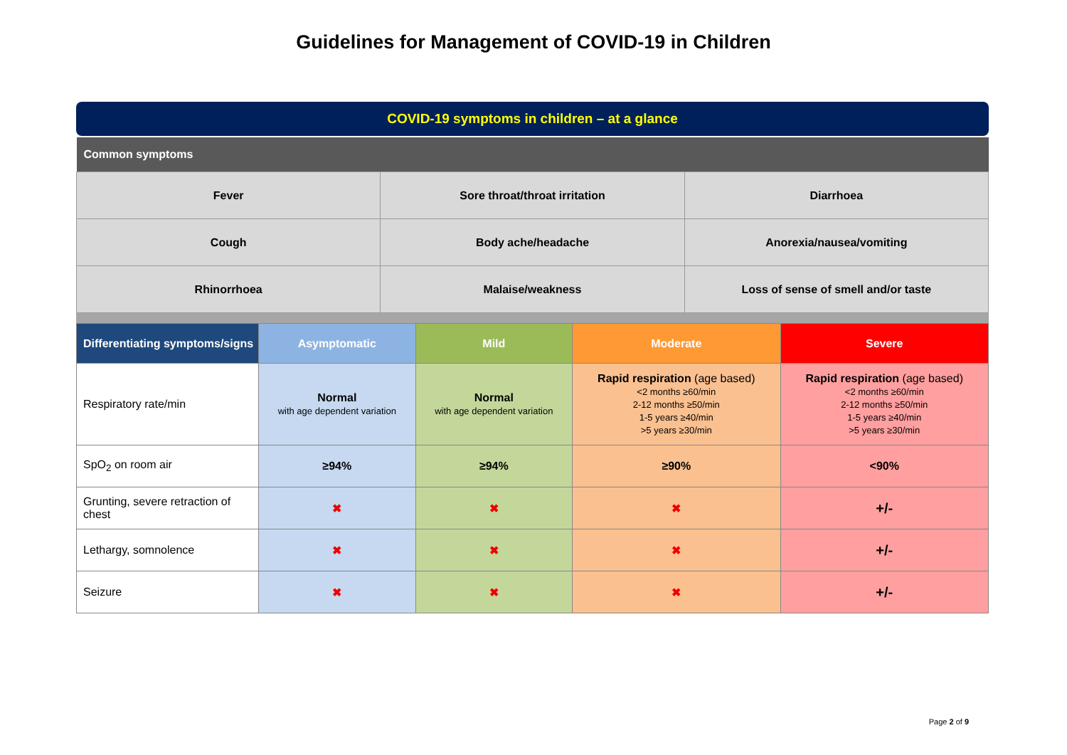Guidelines for Management of COVID-19 in Children
COVID-19 symptoms in children – at a glance
| Common symptoms | | |
| --- | --- | --- |
| Fever | Sore throat/throat irritation | Diarrhoea |
| Cough | Body ache/headache | Anorexia/nausea/vomiting |
| Rhinorrhoea | Malaise/weakness | Loss of sense of smell and/or taste |
| Differentiating symptoms/signs | Asymptomatic | Mild | Moderate | Severe |
| --- | --- | --- | --- | --- |
| Respiratory rate/min | Normal with age dependent variation | Normal with age dependent variation | Rapid respiration (age based) <2 months ≥60/min 2-12 months ≥50/min 1-5 years ≥40/min >5 years ≥30/min | Rapid respiration (age based) <2 months ≥60/min 2-12 months ≥50/min 1-5 years ≥40/min >5 years ≥30/min |
| SpO<sub>2</sub> on room air | ≥94% | ≥94% | ≥90% | <90% |
| Grunting, severe retraction of chest | ✖ | ✖ | ✖ | +/- |
| Lethargy, somnolence | ✖ | ✖ | ✖ | +/- |
| Seizure | ✖ | ✖ | ✖ | +/- |
Page 2 of 9